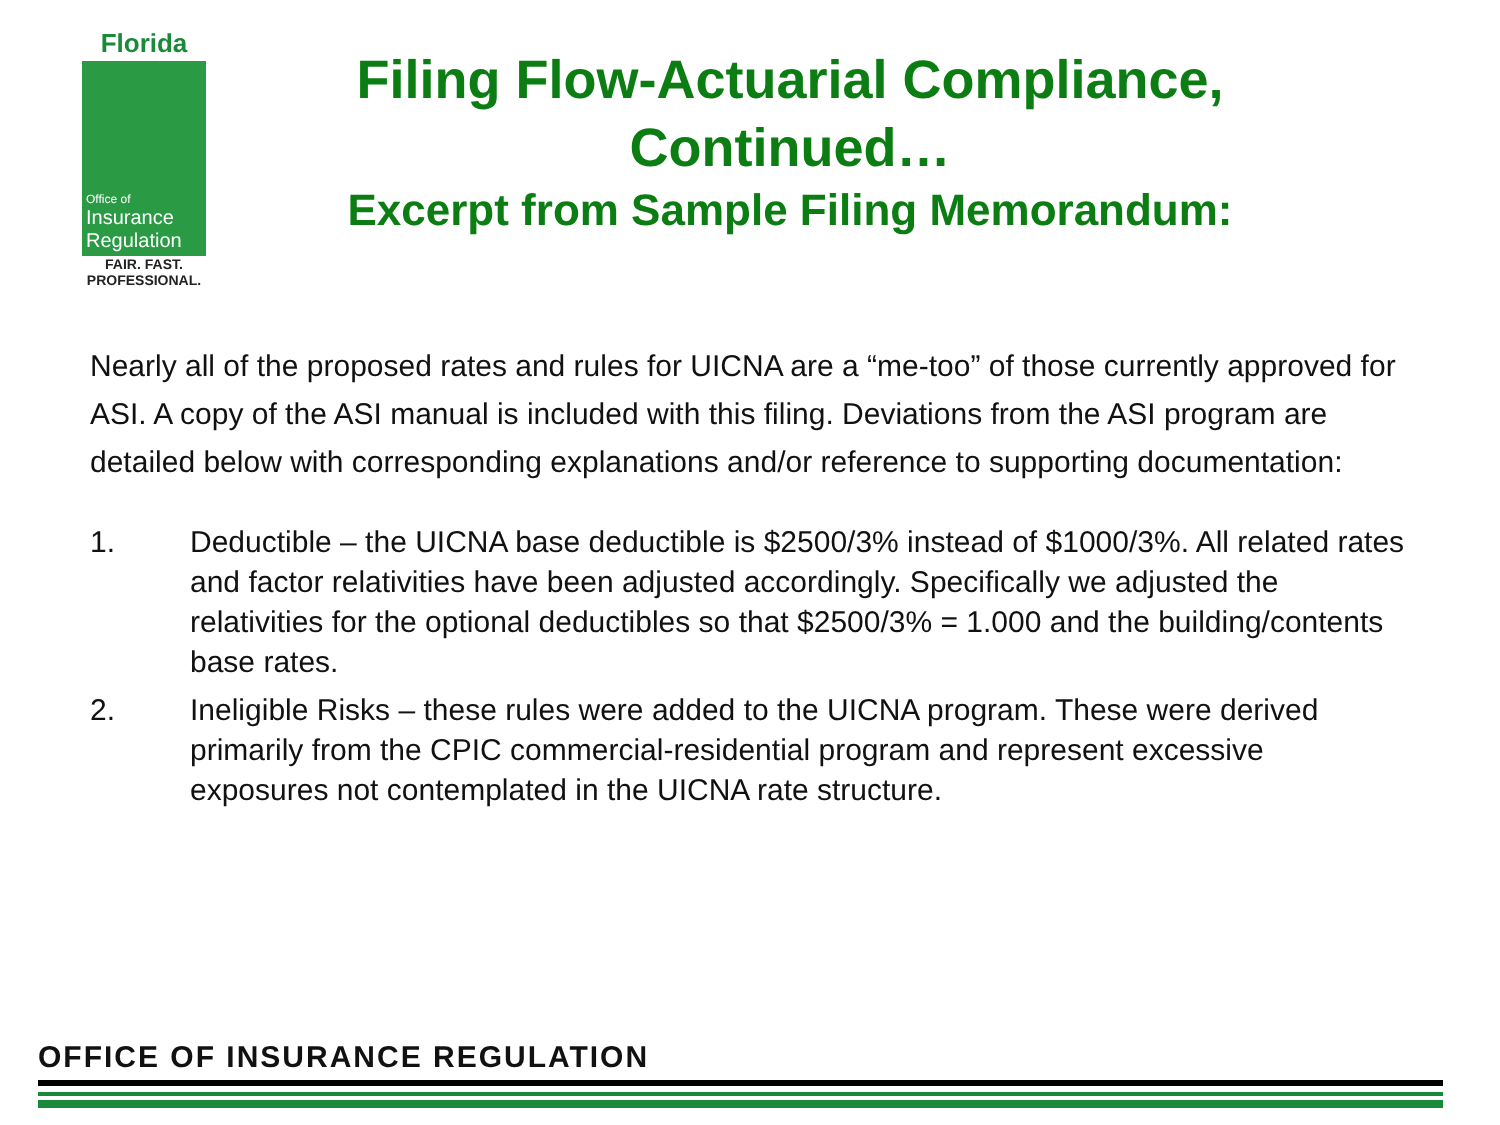Florida
Office of
Insurance
Regulation
FAIR. FAST.
PROFESSIONAL.
Filing Flow-Actuarial Compliance, Continued…
Excerpt from Sample Filing Memorandum:
Nearly all of the proposed rates and rules for UICNA are a “me-too” of those currently approved for ASI. A copy of the ASI manual is included with this filing. Deviations from the ASI program are detailed below with corresponding explanations and/or reference to supporting documentation:
1. Deductible – the UICNA base deductible is $2500/3% instead of $1000/3%. All related rates and factor relativities have been adjusted accordingly. Specifically we adjusted the relativities for the optional deductibles so that $2500/3% = 1.000 and the building/contents base rates.
2. Ineligible Risks – these rules were added to the UICNA program. These were derived primarily from the CPIC commercial-residential program and represent excessive exposures not contemplated in the UICNA rate structure.
OFFICE OF INSURANCE REGULATION